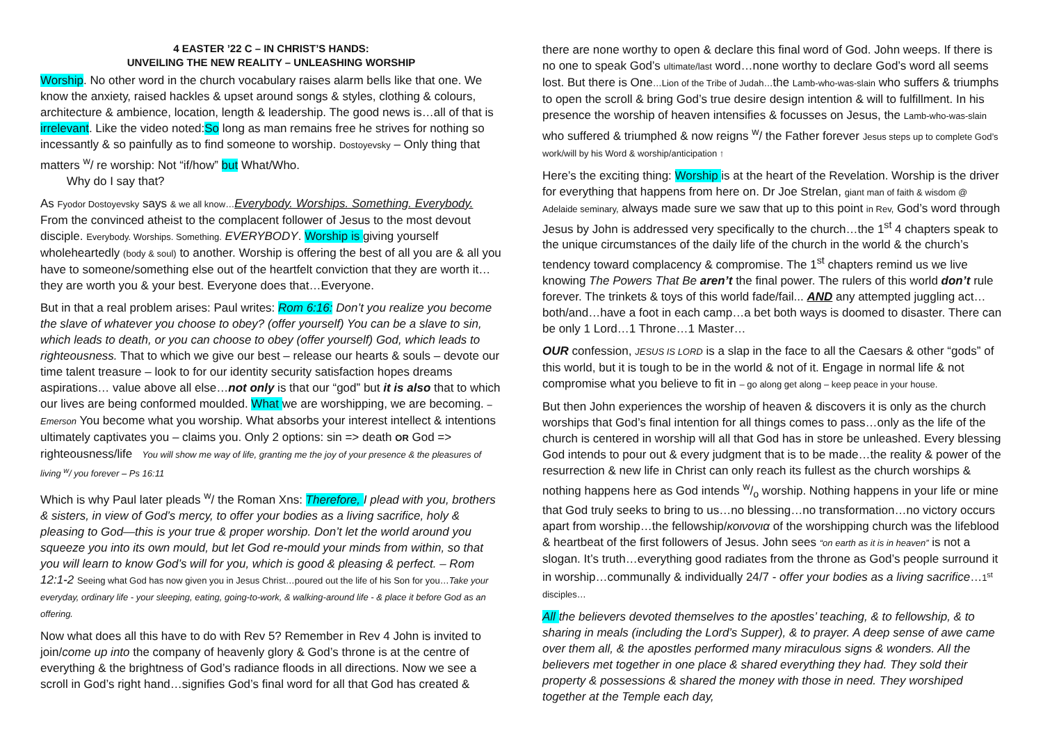4 EASTER ’22 C – IN CHRIST’S HANDS:
UNVEILING THE NEW REALITY – UNLEASHING WORSHIP
Worship. No other word in the church vocabulary raises alarm bells like that one. We know the anxiety, raised hackles & upset around songs & styles, clothing & colours, architecture & ambience, location, length & leadership. The good news is…all of that is irrelevant. Like the video noted:So long as man remains free he strives for nothing so incessantly & so painfully as to find someone to worship. Dostoyevsky – Only thing that matters <sup>w</sup>/ re worship: Not “if/how” but What/Who.
Why do I say that?
As Fyodor Dostoyevsky says & we all know…Everybody. Worships. Something. Everybody. From the convinced atheist to the complacent follower of Jesus to the most devout disciple. Everybody. Worships. Something. EVERYBODY. Worship is giving yourself wholeheartedly (body & soul) to another. Worship is offering the best of all you are & all you have to someone/something else out of the heartfelt conviction that they are worth it…they are worth you & your best. Everyone does that…Everyone.
But in that a real problem arises: Paul writes: Rom 6:16: Don’t you realize you become the slave of whatever you choose to obey? (offer yourself) You can be a slave to sin, which leads to death, or you can choose to obey (offer yourself) God, which leads to righteousness. That to which we give our best – release our hearts & souls – devote our time talent treasure – look to for our identity security satisfaction hopes dreams aspirations… value above all else…not only is that our “god” but it is also that to which our lives are being conformed moulded. What we are worshipping, we are becoming. – Emerson You become what you worship. What absorbs your interest intellect & intentions ultimately captivates you – claims you. Only 2 options: sin => death OR God => righteousness/life You will show me way of life, granting me the joy of your presence & the pleasures of living <sup>w</sup>/ you forever – Ps 16:11
Which is why Paul later pleads <sup>w</sup>/ the Roman Xns: Therefore, I plead with you, brothers & sisters, in view of God’s mercy, to offer your bodies as a living sacrifice, holy & pleasing to God—this is your true & proper worship. Don’t let the world around you squeeze you into its own mould, but let God re-mould your minds from within, so that you will learn to know God’s will for you, which is good & pleasing & perfect. – Rom 12:1-2 Seeing what God has now given you in Jesus Christ…poured out the life of his Son for you…Take your everyday, ordinary life - your sleeping, eating, going-to-work, & walking-around life - & place it before God as an offering.
Now what does all this have to do with Rev 5? Remember in Rev 4 John is invited to join/come up into the company of heavenly glory & God’s throne is at the centre of everything & the brightness of God’s radiance floods in all directions. Now we see a scroll in God’s right hand…signifies God’s final word for all that God has created &
there are none worthy to open & declare this final word of God. John weeps. If there is no one to speak God’s ultimate/last word…none worthy to declare God’s word all seems lost. But there is One…Lion of the Tribe of Judah…the Lamb-who-was-slain who suffers & triumphs to open the scroll & bring God’s true desire design intention & will to fulfillment. In his presence the worship of heaven intensifies & focusses on Jesus, the Lamb-who-was-slain who suffered & triumphed & now reigns <sup>w</sup>/ the Father forever Jesus steps up to complete God’s work/will by his Word & worship/anticipation ↑
Here’s the exciting thing: Worship is at the heart of the Revelation. Worship is the driver for everything that happens from here on. Dr Joe Strelan, giant man of faith & wisdom @ Adelaide seminary, always made sure we saw that up to this point in Rev, God’s word through Jesus by John is addressed very specifically to the church…the 1<sup>st</sup> 4 chapters speak to the unique circumstances of the daily life of the church in the world & the church’s tendency toward complacency & compromise. The 1<sup>st</sup> chapters remind us we live knowing The Powers That Be aren’t the final power. The rulers of this world don’t rule forever. The trinkets & toys of this world fade/fail... AND any attempted juggling act…both/and…have a foot in each camp…a bet both ways is doomed to disaster. There can be only 1 Lord…1 Throne…1 Master…
OUR confession, JESUS IS LORD is a slap in the face to all the Caesars & other “gods” of this world, but it is tough to be in the world & not of it. Engage in normal life & not compromise what you believe to fit in – go along get along – keep peace in your house.
But then John experiences the worship of heaven & discovers it is only as the church worships that God’s final intention for all things comes to pass…only as the life of the church is centered in worship will all that God has in store be unleashed. Every blessing God intends to pour out & every judgment that is to be made…the reality & power of the resurrection & new life in Christ can only reach its fullest as the church worships & nothing happens here as God intends w/o worship. Nothing happens in your life or mine that God truly seeks to bring to us…no blessing…no transformation…no victory occurs apart from worship…the fellowship/κοινονια of the worshipping church was the lifeblood & heartbeat of the first followers of Jesus. John sees “on earth as it is in heaven” is not a slogan. It’s truth…everything good radiates from the throne as God’s people surround it in worship…communally & individually 24/7 - offer your bodies as a living sacrifice…1<sup>st</sup> disciples…
All the believers devoted themselves to the apostles’ teaching, & to fellowship, & to sharing in meals (including the Lord’s Supper), & to prayer. A deep sense of awe came over them all, & the apostles performed many miraculous signs & wonders. All the believers met together in one place & shared everything they had. They sold their property & possessions & shared the money with those in need. They worshiped together at the Temple each day,